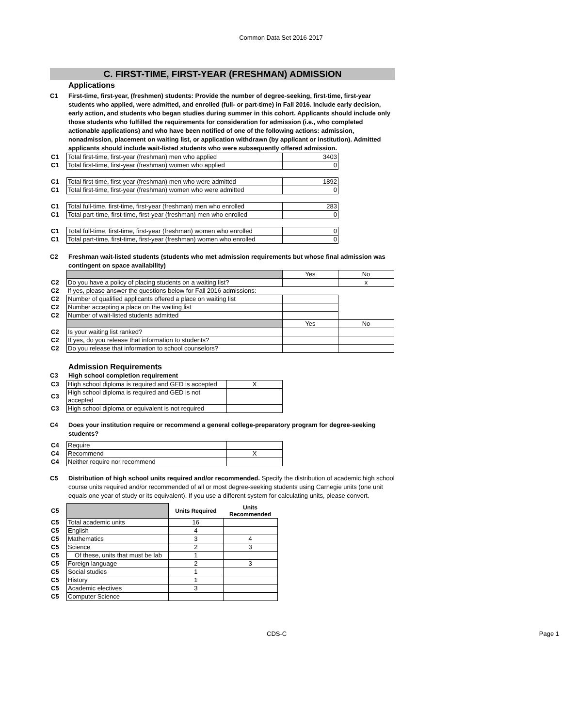Common Data Set 2016-2017
C. FIRST-TIME, FIRST-YEAR (FRESHMAN) ADMISSION
Applications
C1 First-time, first-year, (freshmen) students: Provide the number of degree-seeking, first-time, first-year students who applied, were admitted, and enrolled (full- or part-time) in Fall 2016. Include early decision, early action, and students who began studies during summer in this cohort. Applicants should include only those students who fulfilled the requirements for consideration for admission (i.e., who completed actionable applications) and who have been notified of one of the following actions: admission, nonadmission, placement on waiting list, or application withdrawn (by applicant or institution). Admitted applicants should include wait-listed students who were subsequently offered admission.
| C1 | Total first-time, first-year (freshman) men who applied | 3403 |
| C1 | Total first-time, first-year (freshman) women who applied | 0 |
| C1 | Total first-time, first-year (freshman) men who were admitted | 1892 |
| C1 | Total first-time, first-year (freshman) women who were admitted | 0 |
| C1 | Total full-time, first-time, first-year (freshman) men who enrolled | 283 |
| C1 | Total part-time, first-time, first-year (freshman) men who enrolled | 0 |
| C1 | Total full-time, first-time, first-year (freshman) women who enrolled | 0 |
| C1 | Total part-time, first-time, first-year (freshman) women who enrolled | 0 |
C2 Freshman wait-listed students (students who met admission requirements but whose final admission was contingent on space availability)
| | | Yes | No |
| C2 | Do you have a policy of placing students on a waiting list? | | x |
| C2 | If yes, please answer the questions below for Fall 2016 admissions: | | |
| C2 | Number of qualified applicants offered a place on waiting list | | |
| C2 | Number accepting a place on the waiting list | | |
| C2 | Number of wait-listed students admitted | | |
| | | Yes | No |
| C2 | Is your waiting list ranked? | | |
| C2 | If yes, do you release that information to students? | | |
| C2 | Do you release that information to school counselors? | | |
Admission Requirements
C3 High school completion requirement
| C3 | High school diploma is required and GED is accepted | X |
| C3 | High school diploma is required and GED is not accepted | |
| C3 | High school diploma or equivalent is not required | |
C4 Does your institution require or recommend a general college-preparatory program for degree-seeking students?
| C4 | Require | |
| C4 | Recommend | X |
| C4 | Neither require nor recommend | |
C5 Distribution of high school units required and/or recommended. Specify the distribution of academic high school course units required and/or recommended of all or most degree-seeking students using Carnegie units (one unit equals one year of study or its equivalent). If you use a different system for calculating units, please convert.
| C5 | | Units Required | Units Recommended |
| C5 | Total academic units | 16 | |
| C5 | English | 4 | |
| C5 | Mathematics | 3 | 4 |
| C5 | Science | 2 | 3 |
| C5 | Of these, units that must be lab | 1 | |
| C5 | Foreign language | 2 | 3 |
| C5 | Social studies | 1 | |
| C5 | History | 1 | |
| C5 | Academic electives | 3 | |
| C5 | Computer Science | | |
CDS-C Page 1